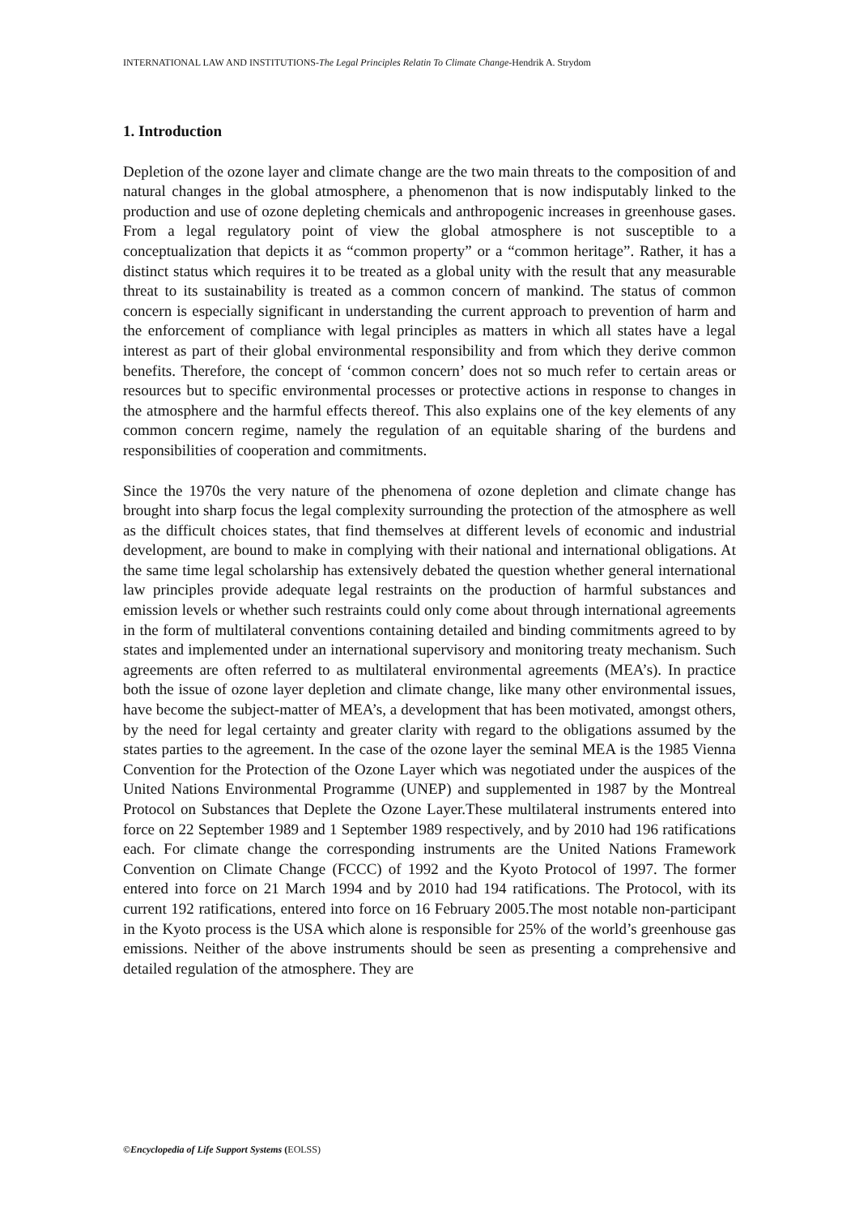INTERNATIONAL LAW AND INSTITUTIONS-The Legal Principles Relatin To Climate Change-Hendrik A. Strydom
1. Introduction
Depletion of the ozone layer and climate change are the two main threats to the composition of and natural changes in the global atmosphere, a phenomenon that is now indisputably linked to the production and use of ozone depleting chemicals and anthropogenic increases in greenhouse gases. From a legal regulatory point of view the global atmosphere is not susceptible to a conceptualization that depicts it as “common property” or a “common heritage”. Rather, it has a distinct status which requires it to be treated as a global unity with the result that any measurable threat to its sustainability is treated as a common concern of mankind. The status of common concern is especially significant in understanding the current approach to prevention of harm and the enforcement of compliance with legal principles as matters in which all states have a legal interest as part of their global environmental responsibility and from which they derive common benefits. Therefore, the concept of ‘common concern’ does not so much refer to certain areas or resources but to specific environmental processes or protective actions in response to changes in the atmosphere and the harmful effects thereof. This also explains one of the key elements of any common concern regime, namely the regulation of an equitable sharing of the burdens and responsibilities of cooperation and commitments.
Since the 1970s the very nature of the phenomena of ozone depletion and climate change has brought into sharp focus the legal complexity surrounding the protection of the atmosphere as well as the difficult choices states, that find themselves at different levels of economic and industrial development, are bound to make in complying with their national and international obligations. At the same time legal scholarship has extensively debated the question whether general international law principles provide adequate legal restraints on the production of harmful substances and emission levels or whether such restraints could only come about through international agreements in the form of multilateral conventions containing detailed and binding commitments agreed to by states and implemented under an international supervisory and monitoring treaty mechanism. Such agreements are often referred to as multilateral environmental agreements (MEA’s). In practice both the issue of ozone layer depletion and climate change, like many other environmental issues, have become the subject-matter of MEA’s, a development that has been motivated, amongst others, by the need for legal certainty and greater clarity with regard to the obligations assumed by the states parties to the agreement. In the case of the ozone layer the seminal MEA is the 1985 Vienna Convention for the Protection of the Ozone Layer which was negotiated under the auspices of the United Nations Environmental Programme (UNEP) and supplemented in 1987 by the Montreal Protocol on Substances that Deplete the Ozone Layer.These multilateral instruments entered into force on 22 September 1989 and 1 September 1989 respectively, and by 2010 had 196 ratifications each. For climate change the corresponding instruments are the United Nations Framework Convention on Climate Change (FCCC) of 1992 and the Kyoto Protocol of 1997. The former entered into force on 21 March 1994 and by 2010 had 194 ratifications. The Protocol, with its current 192 ratifications, entered into force on 16 February 2005.The most notable non-participant in the Kyoto process is the USA which alone is responsible for 25% of the world’s greenhouse gas emissions. Neither of the above instruments should be seen as presenting a comprehensive and detailed regulation of the atmosphere. They are
©Encyclopedia of Life Support Systems (EOLSS)